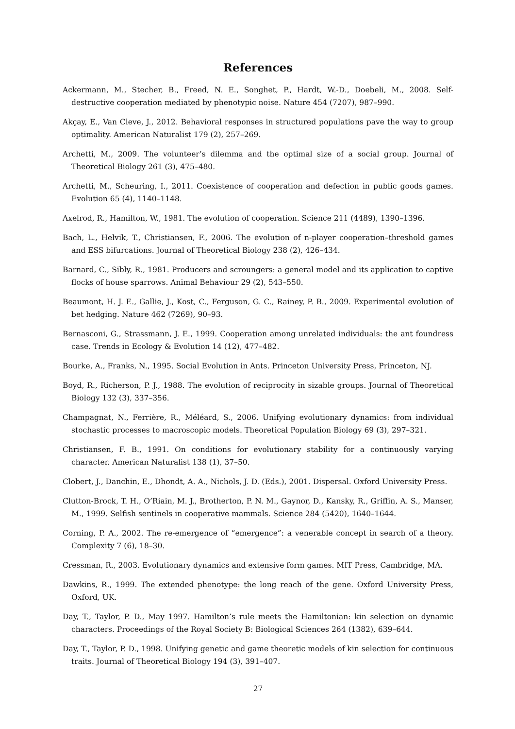References
Ackermann, M., Stecher, B., Freed, N. E., Songhet, P., Hardt, W.-D., Doebeli, M., 2008. Self-destructive cooperation mediated by phenotypic noise. Nature 454 (7207), 987–990.
Akçay, E., Van Cleve, J., 2012. Behavioral responses in structured populations pave the way to group optimality. American Naturalist 179 (2), 257–269.
Archetti, M., 2009. The volunteer’s dilemma and the optimal size of a social group. Journal of Theoretical Biology 261 (3), 475–480.
Archetti, M., Scheuring, I., 2011. Coexistence of cooperation and defection in public goods games. Evolution 65 (4), 1140–1148.
Axelrod, R., Hamilton, W., 1981. The evolution of cooperation. Science 211 (4489), 1390–1396.
Bach, L., Helvik, T., Christiansen, F., 2006. The evolution of n-player cooperation–threshold games and ESS bifurcations. Journal of Theoretical Biology 238 (2), 426–434.
Barnard, C., Sibly, R., 1981. Producers and scroungers: a general model and its application to captive flocks of house sparrows. Animal Behaviour 29 (2), 543–550.
Beaumont, H. J. E., Gallie, J., Kost, C., Ferguson, G. C., Rainey, P. B., 2009. Experimental evolution of bet hedging. Nature 462 (7269), 90–93.
Bernasconi, G., Strassmann, J. E., 1999. Cooperation among unrelated individuals: the ant foundress case. Trends in Ecology & Evolution 14 (12), 477–482.
Bourke, A., Franks, N., 1995. Social Evolution in Ants. Princeton University Press, Princeton, NJ.
Boyd, R., Richerson, P. J., 1988. The evolution of reciprocity in sizable groups. Journal of Theoretical Biology 132 (3), 337–356.
Champagnat, N., Ferrière, R., Méléard, S., 2006. Unifying evolutionary dynamics: from individual stochastic processes to macroscopic models. Theoretical Population Biology 69 (3), 297–321.
Christiansen, F. B., 1991. On conditions for evolutionary stability for a continuously varying character. American Naturalist 138 (1), 37–50.
Clobert, J., Danchin, E., Dhondt, A. A., Nichols, J. D. (Eds.), 2001. Dispersal. Oxford University Press.
Clutton-Brock, T. H., O’Riain, M. J., Brotherton, P. N. M., Gaynor, D., Kansky, R., Griffin, A. S., Manser, M., 1999. Selfish sentinels in cooperative mammals. Science 284 (5420), 1640–1644.
Corning, P. A., 2002. The re-emergence of “emergence”: a venerable concept in search of a theory. Complexity 7 (6), 18–30.
Cressman, R., 2003. Evolutionary dynamics and extensive form games. MIT Press, Cambridge, MA.
Dawkins, R., 1999. The extended phenotype: the long reach of the gene. Oxford University Press, Oxford, UK.
Day, T., Taylor, P. D., May 1997. Hamilton’s rule meets the Hamiltonian: kin selection on dynamic characters. Proceedings of the Royal Society B: Biological Sciences 264 (1382), 639–644.
Day, T., Taylor, P. D., 1998. Unifying genetic and game theoretic models of kin selection for continuous traits. Journal of Theoretical Biology 194 (3), 391–407.
27